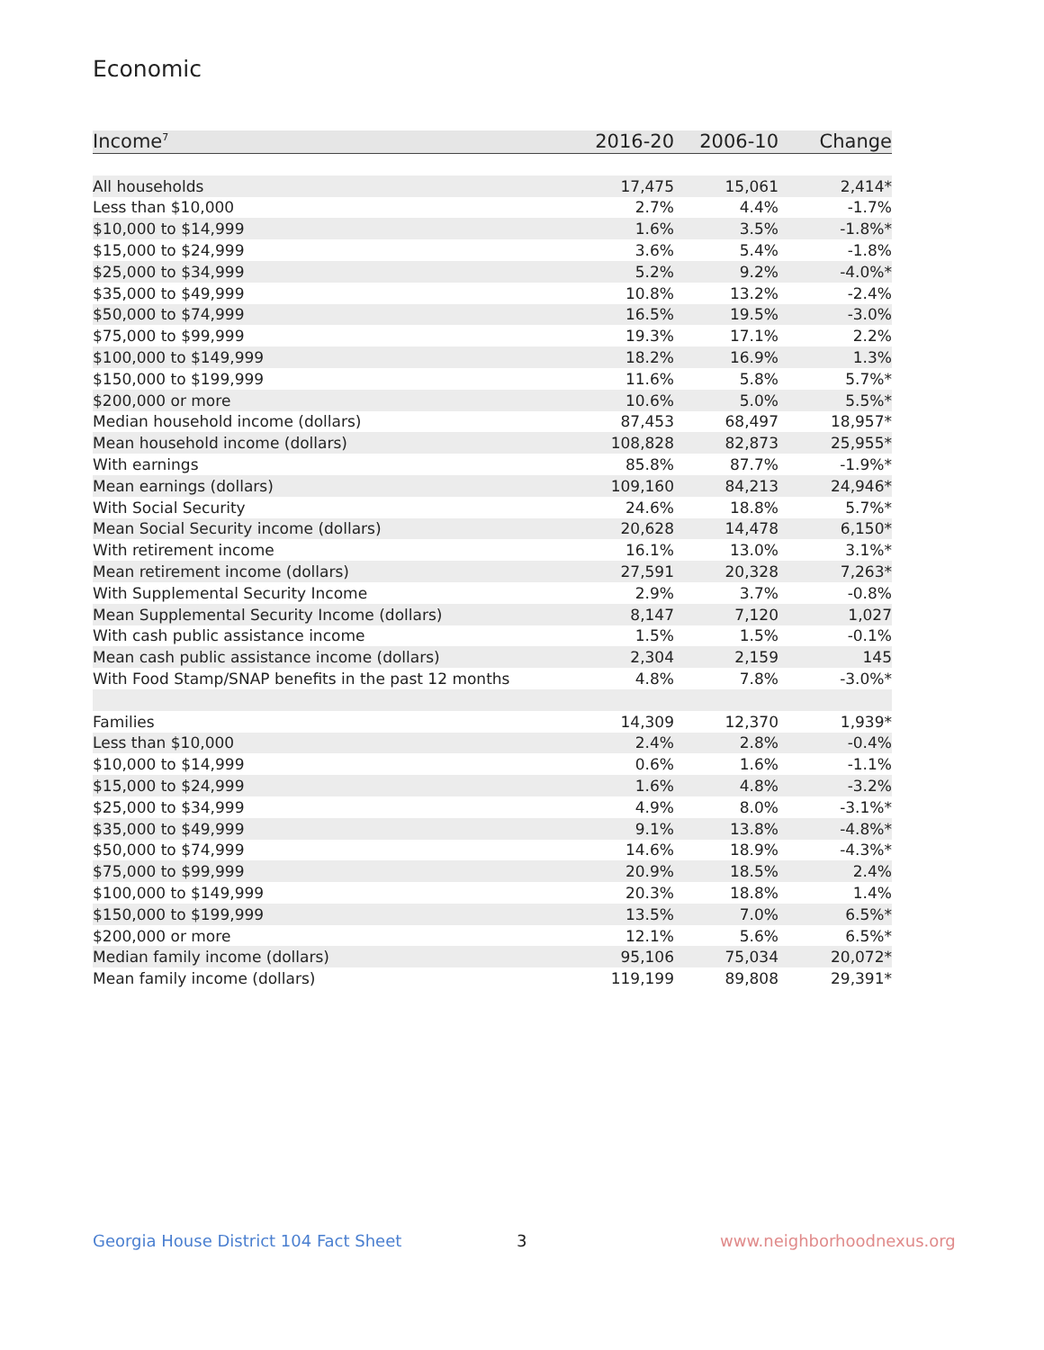Economic
| Income<sup>7</sup> | 2016-20 | 2006-10 | Change |
| --- | --- | --- | --- |
| All households | 17,475 | 15,061 | 2,414* |
| Less than $10,000 | 2.7% | 4.4% | -1.7% |
| $10,000 to $14,999 | 1.6% | 3.5% | -1.8%* |
| $15,000 to $24,999 | 3.6% | 5.4% | -1.8% |
| $25,000 to $34,999 | 5.2% | 9.2% | -4.0%* |
| $35,000 to $49,999 | 10.8% | 13.2% | -2.4% |
| $50,000 to $74,999 | 16.5% | 19.5% | -3.0% |
| $75,000 to $99,999 | 19.3% | 17.1% | 2.2% |
| $100,000 to $149,999 | 18.2% | 16.9% | 1.3% |
| $150,000 to $199,999 | 11.6% | 5.8% | 5.7%* |
| $200,000 or more | 10.6% | 5.0% | 5.5%* |
| Median household income (dollars) | 87,453 | 68,497 | 18,957* |
| Mean household income (dollars) | 108,828 | 82,873 | 25,955* |
| With earnings | 85.8% | 87.7% | -1.9%* |
| Mean earnings (dollars) | 109,160 | 84,213 | 24,946* |
| With Social Security | 24.6% | 18.8% | 5.7%* |
| Mean Social Security income (dollars) | 20,628 | 14,478 | 6,150* |
| With retirement income | 16.1% | 13.0% | 3.1%* |
| Mean retirement income (dollars) | 27,591 | 20,328 | 7,263* |
| With Supplemental Security Income | 2.9% | 3.7% | -0.8% |
| Mean Supplemental Security Income (dollars) | 8,147 | 7,120 | 1,027 |
| With cash public assistance income | 1.5% | 1.5% | -0.1% |
| Mean cash public assistance income (dollars) | 2,304 | 2,159 | 145 |
| With Food Stamp/SNAP benefits in the past 12 months | 4.8% | 7.8% | -3.0%* |
| Families | 14,309 | 12,370 | 1,939* |
| Less than $10,000 | 2.4% | 2.8% | -0.4% |
| $10,000 to $14,999 | 0.6% | 1.6% | -1.1% |
| $15,000 to $24,999 | 1.6% | 4.8% | -3.2% |
| $25,000 to $34,999 | 4.9% | 8.0% | -3.1%* |
| $35,000 to $49,999 | 9.1% | 13.8% | -4.8%* |
| $50,000 to $74,999 | 14.6% | 18.9% | -4.3%* |
| $75,000 to $99,999 | 20.9% | 18.5% | 2.4% |
| $100,000 to $149,999 | 20.3% | 18.8% | 1.4% |
| $150,000 to $199,999 | 13.5% | 7.0% | 6.5%* |
| $200,000 or more | 12.1% | 5.6% | 6.5%* |
| Median family income (dollars) | 95,106 | 75,034 | 20,072* |
| Mean family income (dollars) | 119,199 | 89,808 | 29,391* |
Georgia House District 104 Fact Sheet
3 www.neighborhoodnexus.org